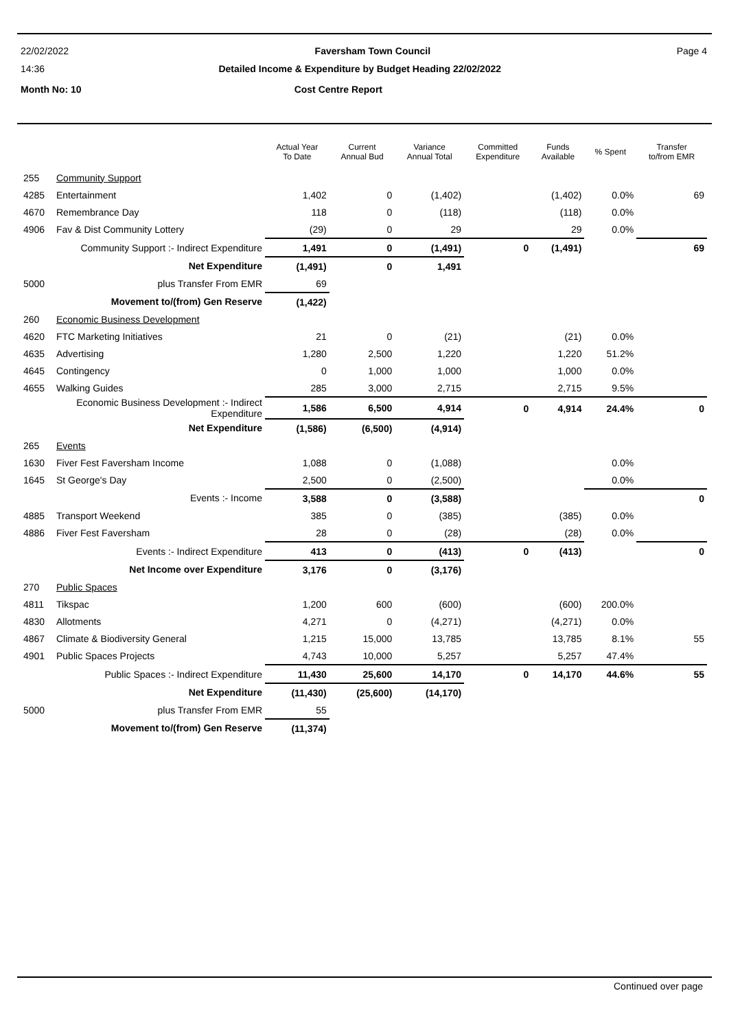22/02/2022 Faversham Town Council Page 4
14:36 Detailed Income & Expenditure by Budget Heading 22/02/2022
Month No: 10 Cost Centre Report
| | | Actual Year To Date | Current Annual Bud | Variance Annual Total | Committed Expenditure | Funds Available | % Spent | Transfer to/from EMR |
| --- | --- | --- | --- | --- | --- | --- | --- | --- |
| 255 | Community Support | | | | | | | |
| 4285 | Entertainment | 1,402 | 0 | (1,402) | | (1,402) | 0.0% | 69 |
| 4670 | Remembrance Day | 118 | 0 | (118) | | (118) | 0.0% | |
| 4906 | Fav & Dist Community Lottery | (29) | 0 | 29 | | 29 | 0.0% | |
| | Community Support :- Indirect Expenditure | 1,491 | 0 | (1,491) | 0 | (1,491) | | 69 |
| | Net Expenditure | (1,491) | 0 | 1,491 | | | | |
| 5000 | plus Transfer From EMR | 69 | | | | | | |
| | Movement to/(from) Gen Reserve | (1,422) | | | | | | |
| 260 | Economic Business Development | | | | | | | |
| 4620 | FTC Marketing Initiatives | 21 | 0 | (21) | | (21) | 0.0% | |
| 4635 | Advertising | 1,280 | 2,500 | 1,220 | | 1,220 | 51.2% | |
| 4645 | Contingency | 0 | 1,000 | 1,000 | | 1,000 | 0.0% | |
| 4655 | Walking Guides | 285 | 3,000 | 2,715 | | 2,715 | 9.5% | |
| | Economic Business Development :- Indirect Expenditure | 1,586 | 6,500 | 4,914 | 0 | 4,914 | 24.4% | 0 |
| | Net Expenditure | (1,586) | (6,500) | (4,914) | | | | |
| 265 | Events | | | | | | | |
| 1630 | Fiver Fest Faversham Income | 1,088 | 0 | (1,088) | | | 0.0% | |
| 1645 | St George's Day | 2,500 | 0 | (2,500) | | | 0.0% | |
| | Events :- Income | 3,588 | 0 | (3,588) | | | | 0 |
| 4885 | Transport Weekend | 385 | 0 | (385) | | (385) | 0.0% | |
| 4886 | Fiver Fest Faversham | 28 | 0 | (28) | | (28) | 0.0% | |
| | Events :- Indirect Expenditure | 413 | 0 | (413) | 0 | (413) | | 0 |
| | Net Income over Expenditure | 3,176 | 0 | (3,176) | | | | |
| 270 | Public Spaces | | | | | | | |
| 4811 | Tikspac | 1,200 | 600 | (600) | | (600) | 200.0% | |
| 4830 | Allotments | 4,271 | 0 | (4,271) | | (4,271) | 0.0% | |
| 4867 | Climate & Biodiversity General | 1,215 | 15,000 | 13,785 | | 13,785 | 8.1% | 55 |
| 4901 | Public Spaces Projects | 4,743 | 10,000 | 5,257 | | 5,257 | 47.4% | |
| | Public Spaces :- Indirect Expenditure | 11,430 | 25,600 | 14,170 | 0 | 14,170 | 44.6% | 55 |
| | Net Expenditure | (11,430) | (25,600) | (14,170) | | | | |
| 5000 | plus Transfer From EMR | 55 | | | | | | |
| | Movement to/(from) Gen Reserve | (11,374) | | | | | | |
Continued over page